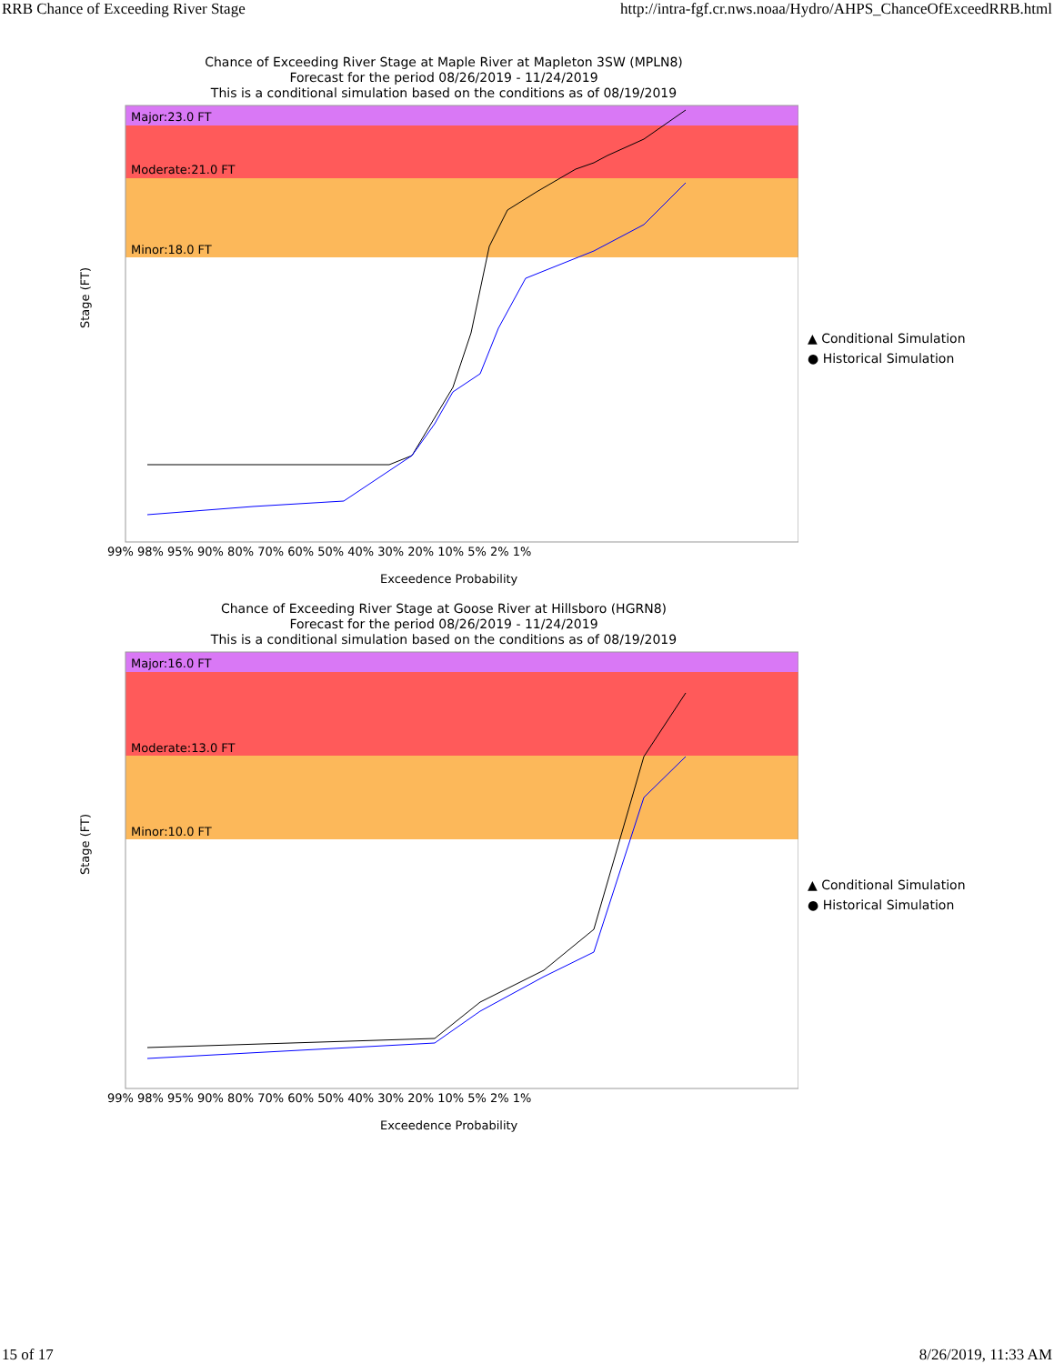RRB Chance of Exceeding River Stage http://intra-fgf.cr.nws.noaa/Hydro/AHPS_ChanceOfExceedRRB.html
Chance of Exceeding River Stage at Maple River at Mapleton 3SW (MPLN8)
Forecast for the period 08/26/2019 - 11/24/2019
This is a conditional simulation based on the conditions as of 08/19/2019
Major:23.0 FT
Moderate:21.0 FT
Minor:18.0 FT
Stage (FT)
99% 98% 95% 90% 80% 70% 60% 50% 40% 30% 20% 10% 5% 2% 1%
Exceedence Probability
▲ Conditional Simulation
● Historical Simulation
Chance of Exceeding River Stage at Goose River at Hillsboro (HGRN8)
Forecast for the period 08/26/2019 - 11/24/2019
This is a conditional simulation based on the conditions as of 08/19/2019
Major:16.0 FT
Moderate:13.0 FT
Minor:10.0 FT
Stage (FT)
99% 98% 95% 90% 80% 70% 60% 50% 40% 30% 20% 10% 5% 2% 1%
Exceedence Probability
▲ Conditional Simulation
● Historical Simulation
15 of 17 8/26/2019, 11:33 AM